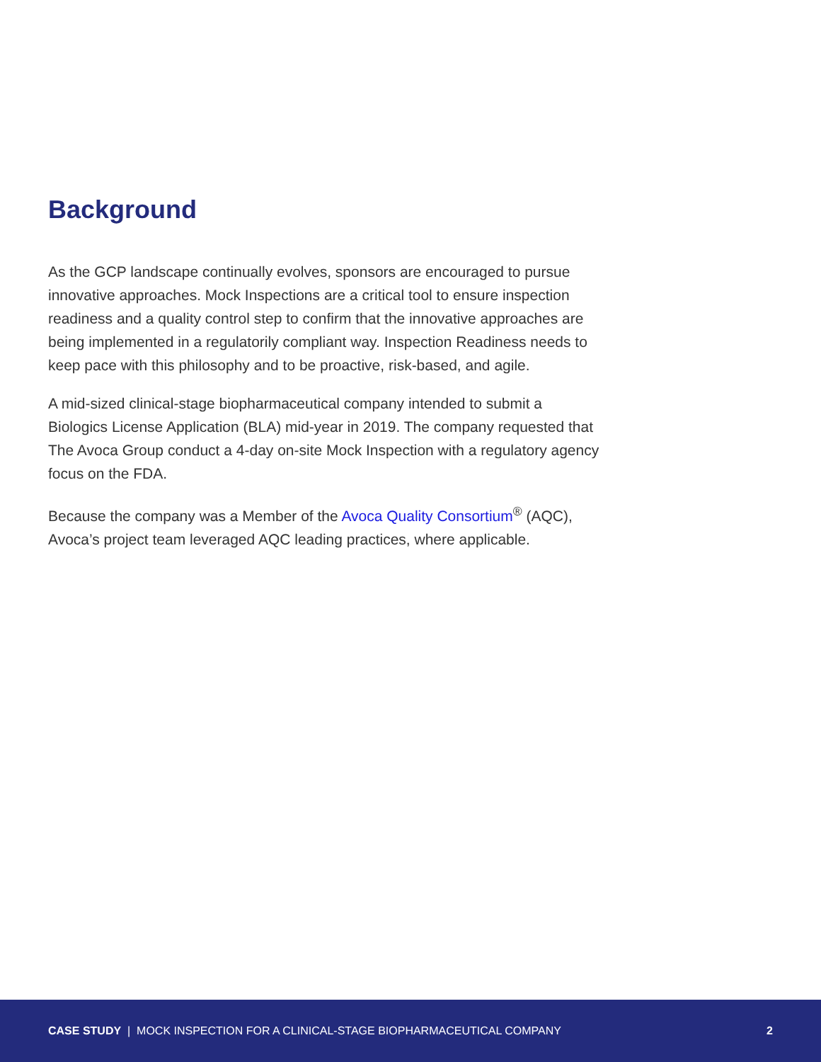Background
As the GCP landscape continually evolves, sponsors are encouraged to pursue innovative approaches. Mock Inspections are a critical tool to ensure inspection readiness and a quality control step to confirm that the innovative approaches are being implemented in a regulatorily compliant way. Inspection Readiness needs to keep pace with this philosophy and to be proactive, risk-based, and agile.
A mid-sized clinical-stage biopharmaceutical company intended to submit a Biologics License Application (BLA) mid-year in 2019. The company requested that The Avoca Group conduct a 4-day on-site Mock Inspection with a regulatory agency focus on the FDA.
Because the company was a Member of the Avoca Quality Consortium<sup>®</sup> (AQC), Avoca’s project team leveraged AQC leading practices, where applicable.
CASE STUDY | MOCK INSPECTION FOR A CLINICAL-STAGE BIOPHARMACEUTICAL COMPANY 2